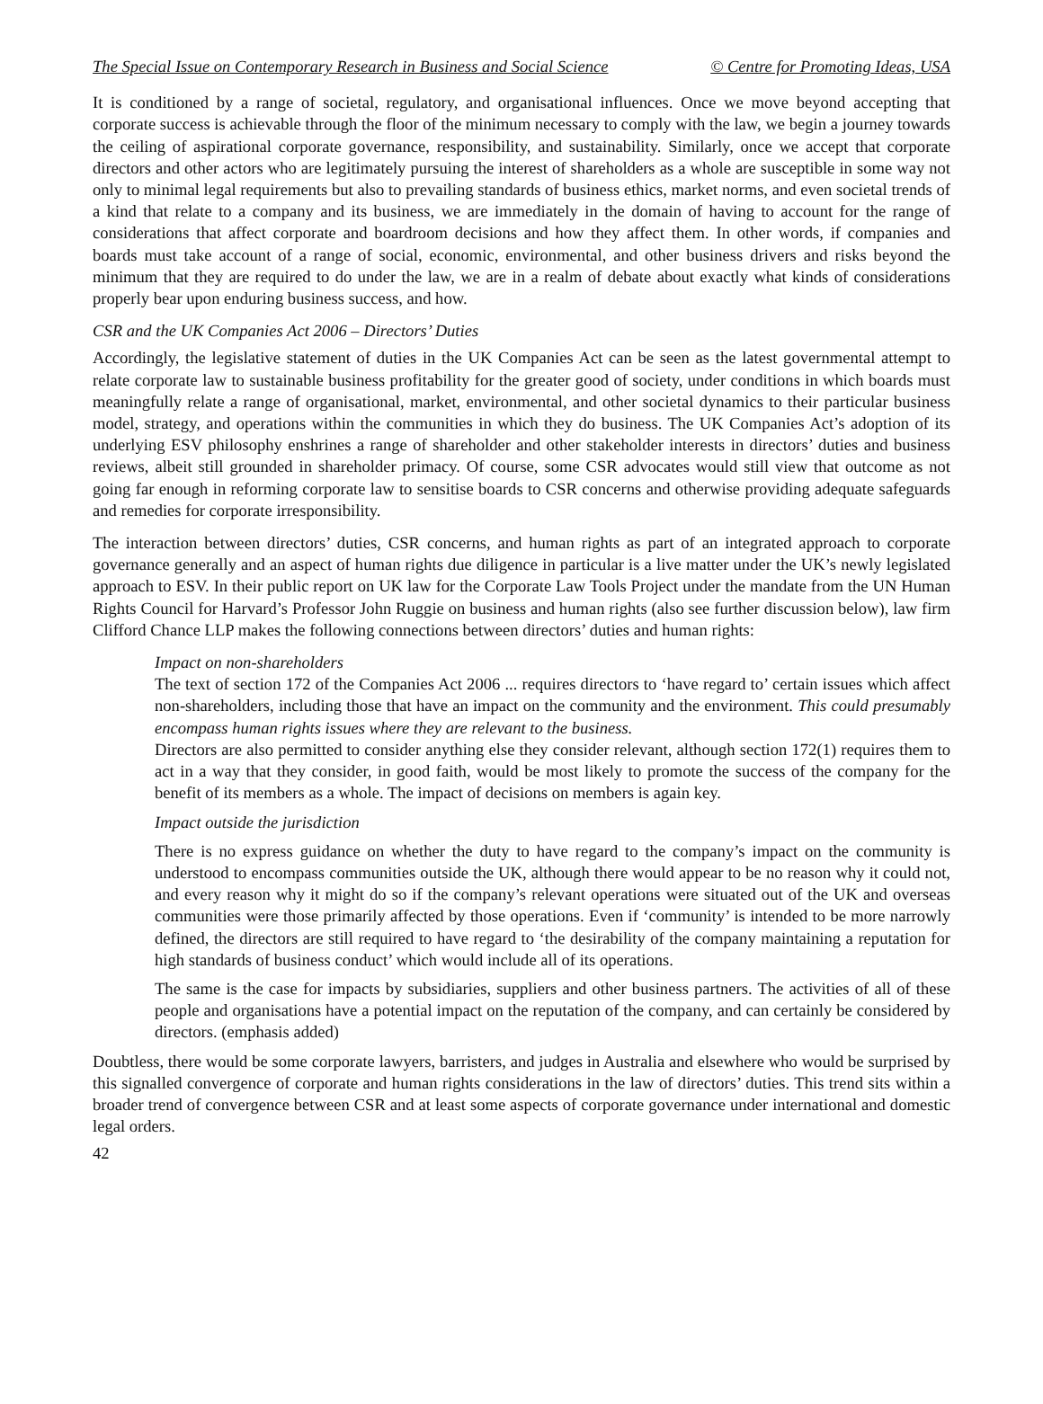The Special Issue on Contemporary Research in Business and Social Science © Centre for Promoting Ideas, USA
It is conditioned by a range of societal, regulatory, and organisational influences. Once we move beyond accepting that corporate success is achievable through the floor of the minimum necessary to comply with the law, we begin a journey towards the ceiling of aspirational corporate governance, responsibility, and sustainability. Similarly, once we accept that corporate directors and other actors who are legitimately pursuing the interest of shareholders as a whole are susceptible in some way not only to minimal legal requirements but also to prevailing standards of business ethics, market norms, and even societal trends of a kind that relate to a company and its business, we are immediately in the domain of having to account for the range of considerations that affect corporate and boardroom decisions and how they affect them. In other words, if companies and boards must take account of a range of social, economic, environmental, and other business drivers and risks beyond the minimum that they are required to do under the law, we are in a realm of debate about exactly what kinds of considerations properly bear upon enduring business success, and how.
CSR and the UK Companies Act 2006 – Directors’ Duties
Accordingly, the legislative statement of duties in the UK Companies Act can be seen as the latest governmental attempt to relate corporate law to sustainable business profitability for the greater good of society, under conditions in which boards must meaningfully relate a range of organisational, market, environmental, and other societal dynamics to their particular business model, strategy, and operations within the communities in which they do business. The UK Companies Act’s adoption of its underlying ESV philosophy enshrines a range of shareholder and other stakeholder interests in directors’ duties and business reviews, albeit still grounded in shareholder primacy. Of course, some CSR advocates would still view that outcome as not going far enough in reforming corporate law to sensitise boards to CSR concerns and otherwise providing adequate safeguards and remedies for corporate irresponsibility.
The interaction between directors’ duties, CSR concerns, and human rights as part of an integrated approach to corporate governance generally and an aspect of human rights due diligence in particular is a live matter under the UK’s newly legislated approach to ESV. In their public report on UK law for the Corporate Law Tools Project under the mandate from the UN Human Rights Council for Harvard’s Professor John Ruggie on business and human rights (also see further discussion below), law firm Clifford Chance LLP makes the following connections between directors’ duties and human rights:
Impact on non-shareholders
The text of section 172 of the Companies Act 2006 ... requires directors to ‘have regard to’ certain issues which affect non-shareholders, including those that have an impact on the community and the environment. This could presumably encompass human rights issues where they are relevant to the business.
Directors are also permitted to consider anything else they consider relevant, although section 172(1) requires them to act in a way that they consider, in good faith, would be most likely to promote the success of the company for the benefit of its members as a whole. The impact of decisions on members is again key.
Impact outside the jurisdiction
There is no express guidance on whether the duty to have regard to the company’s impact on the community is understood to encompass communities outside the UK, although there would appear to be no reason why it could not, and every reason why it might do so if the company’s relevant operations were situated out of the UK and overseas communities were those primarily affected by those operations. Even if ‘community’ is intended to be more narrowly defined, the directors are still required to have regard to ‘the desirability of the company maintaining a reputation for high standards of business conduct’ which would include all of its operations.
The same is the case for impacts by subsidiaries, suppliers and other business partners. The activities of all of these people and organisations have a potential impact on the reputation of the company, and can certainly be considered by directors. (emphasis added)
Doubtless, there would be some corporate lawyers, barristers, and judges in Australia and elsewhere who would be surprised by this signalled convergence of corporate and human rights considerations in the law of directors’ duties. This trend sits within a broader trend of convergence between CSR and at least some aspects of corporate governance under international and domestic legal orders.
42